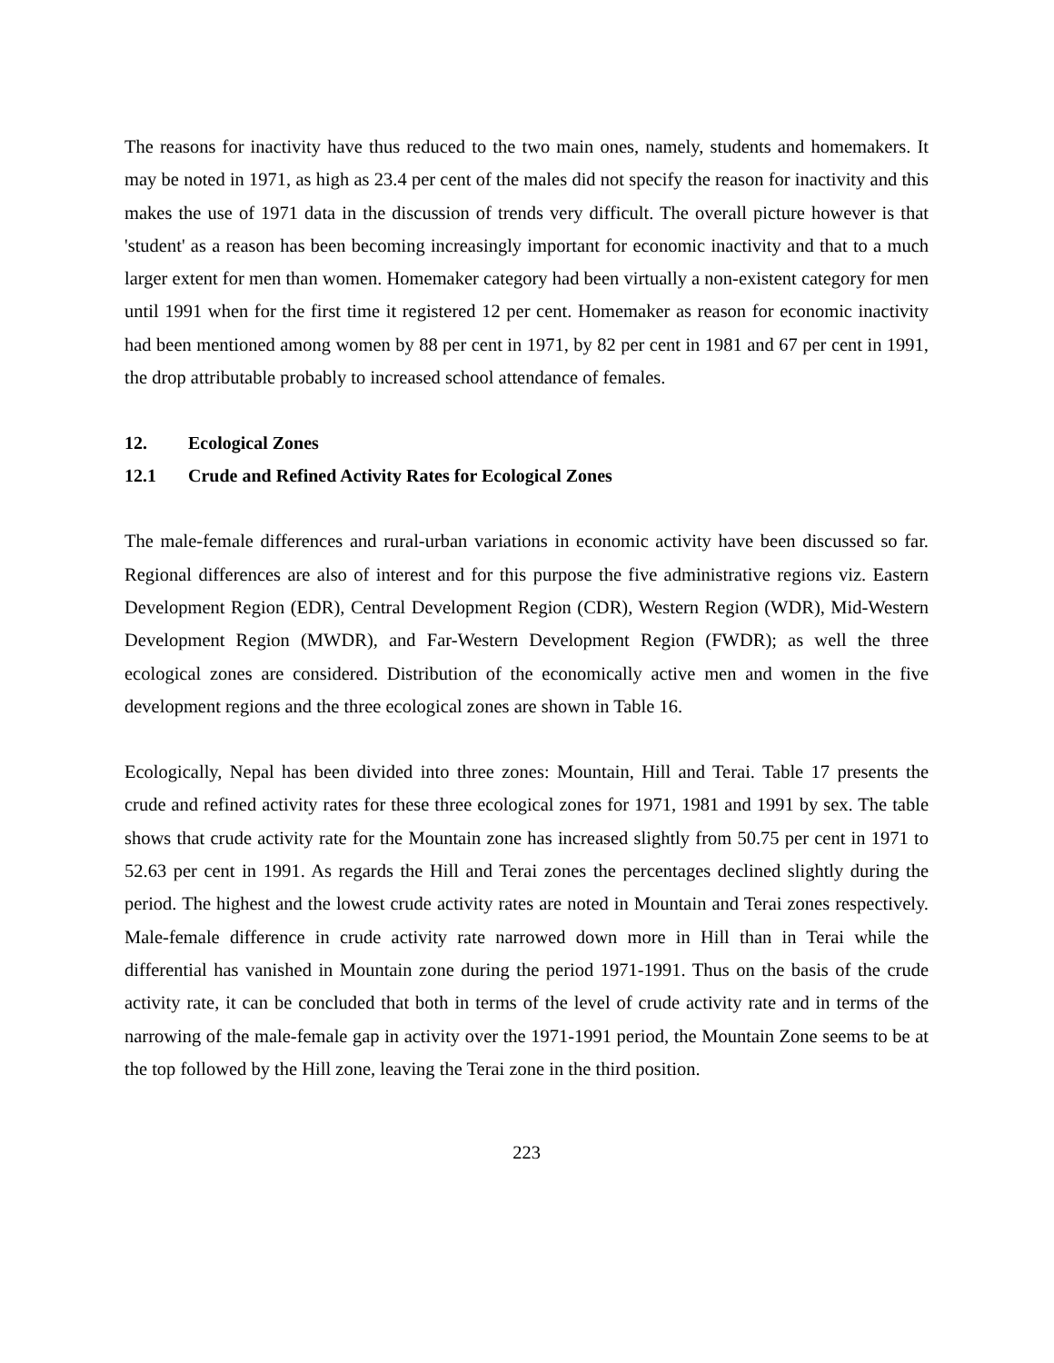The reasons for inactivity have thus reduced to the two main ones, namely, students and homemakers. It may be noted in 1971, as high as 23.4 per cent of the males did not specify the reason for inactivity and this makes the use of 1971 data in the discussion of trends very difficult. The overall picture however is that 'student' as a reason has been becoming increasingly important for economic inactivity and that to a much larger extent for men than women. Homemaker category had been virtually a non-existent category for men until 1991 when for the first time it registered 12 per cent. Homemaker as reason for economic inactivity had been mentioned among women by 88 per cent in 1971, by 82 per cent in 1981 and 67 per cent in 1991, the drop attributable probably to increased school attendance of females.
12. Ecological Zones
12.1 Crude and Refined Activity Rates for Ecological Zones
The male-female differences and rural-urban variations in economic activity have been discussed so far. Regional differences are also of interest and for this purpose the five administrative regions viz. Eastern Development Region (EDR), Central Development Region (CDR), Western Region (WDR), Mid-Western Development Region (MWDR), and Far-Western Development Region (FWDR); as well the three ecological zones are considered. Distribution of the economically active men and women in the five development regions and the three ecological zones are shown in Table 16.
Ecologically, Nepal has been divided into three zones: Mountain, Hill and Terai. Table 17 presents the crude and refined activity rates for these three ecological zones for 1971, 1981 and 1991 by sex. The table shows that crude activity rate for the Mountain zone has increased slightly from 50.75 per cent in 1971 to 52.63 per cent in 1991. As regards the Hill and Terai zones the percentages declined slightly during the period. The highest and the lowest crude activity rates are noted in Mountain and Terai zones respectively. Male-female difference in crude activity rate narrowed down more in Hill than in Terai while the differential has vanished in Mountain zone during the period 1971-1991. Thus on the basis of the crude activity rate, it can be concluded that both in terms of the level of crude activity rate and in terms of the narrowing of the male-female gap in activity over the 1971-1991 period, the Mountain Zone seems to be at the top followed by the Hill zone, leaving the Terai zone in the third position.
223